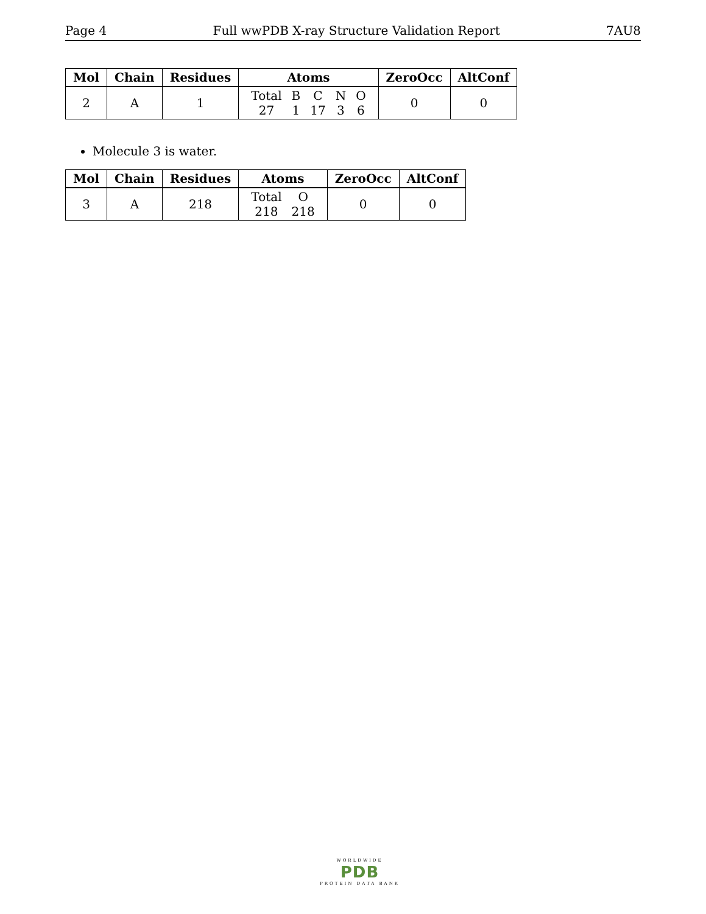Page 4 Full wwPDB X-ray Structure Validation Report 7AU8
| Mol | Chain | Residues | Atoms | ZeroOcc | AltConf |
| --- | --- | --- | --- | --- | --- |
| 2 | A | 1 | / Total / B / C / N / O / / 27 / 1 / 17 / 3 / 6 / | 0 | 0 |
Molecule 3 is water.
| Mol | Chain | Residues | Atoms | ZeroOcc | AltConf |
| --- | --- | --- | --- | --- | --- |
| 3 | A | 218 | / Total / O / / 218 / 218 / | 0 | 0 |
WORLDWIDE
PDB
PROTEIN DATA BANK